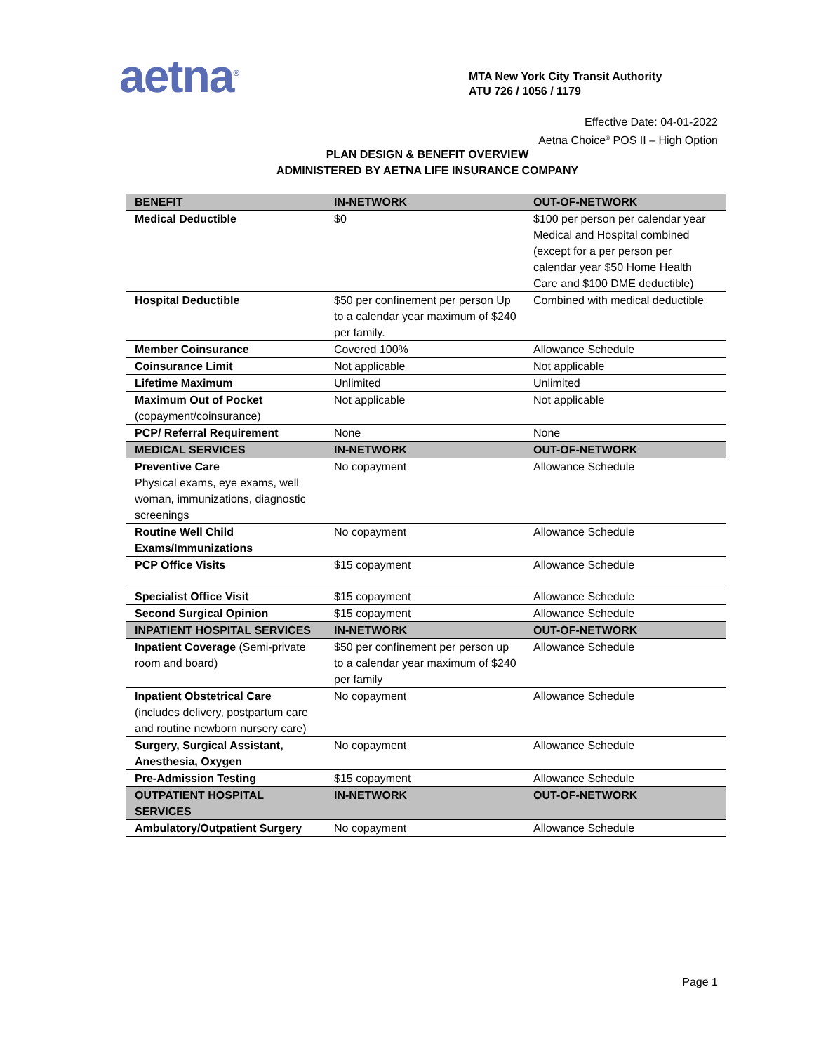aetna<sup>®</sup>
MTA New York City Transit Authority
ATU 726 / 1056 / 1179
Effective Date: 04-01-2022
Aetna Choice<sup>®</sup> POS II – High Option
PLAN DESIGN & BENEFIT OVERVIEW
ADMINISTERED BY AETNA LIFE INSURANCE COMPANY
| BENEFIT | IN-NETWORK | OUT-OF-NETWORK |
| --- | --- | --- |
| Medical Deductible | $0 | $100 per person per calendar year Medical and Hospital combined (except for a per person per calendar year $50 Home Health Care and $100 DME deductible) |
| Hospital Deductible | $50 per confinement per person Up to a calendar year maximum of $240 per family. | Combined with medical deductible |
| Member Coinsurance | Covered 100% | Allowance Schedule |
| Coinsurance Limit | Not applicable | Not applicable |
| Lifetime Maximum | Unlimited | Unlimited |
| Maximum Out of Pocket (copayment/coinsurance) | Not applicable | Not applicable |
| PCP/ Referral Requirement | None | None |
| MEDICAL SERVICES | IN-NETWORK | OUT-OF-NETWORK |
| Preventive Care Physical exams, eye exams, well woman, immunizations, diagnostic screenings | No copayment | Allowance Schedule |
| Routine Well Child Exams/Immunizations | No copayment | Allowance Schedule |
| PCP Office Visits | $15 copayment | Allowance Schedule |
| Specialist Office Visit | $15 copayment | Allowance Schedule |
| Second Surgical Opinion | $15 copayment | Allowance Schedule |
| INPATIENT HOSPITAL SERVICES | IN-NETWORK | OUT-OF-NETWORK |
| Inpatient Coverage (Semi-private room and board) | $50 per confinement per person up to a calendar year maximum of $240 per family | Allowance Schedule |
| Inpatient Obstetrical Care (includes delivery, postpartum care and routine newborn nursery care) | No copayment | Allowance Schedule |
| Surgery, Surgical Assistant, Anesthesia, Oxygen | No copayment | Allowance Schedule |
| Pre-Admission Testing | $15 copayment | Allowance Schedule |
| OUTPATIENT HOSPITAL SERVICES | IN-NETWORK | OUT-OF-NETWORK |
| Ambulatory/Outpatient Surgery | No copayment | Allowance Schedule |
Page 1